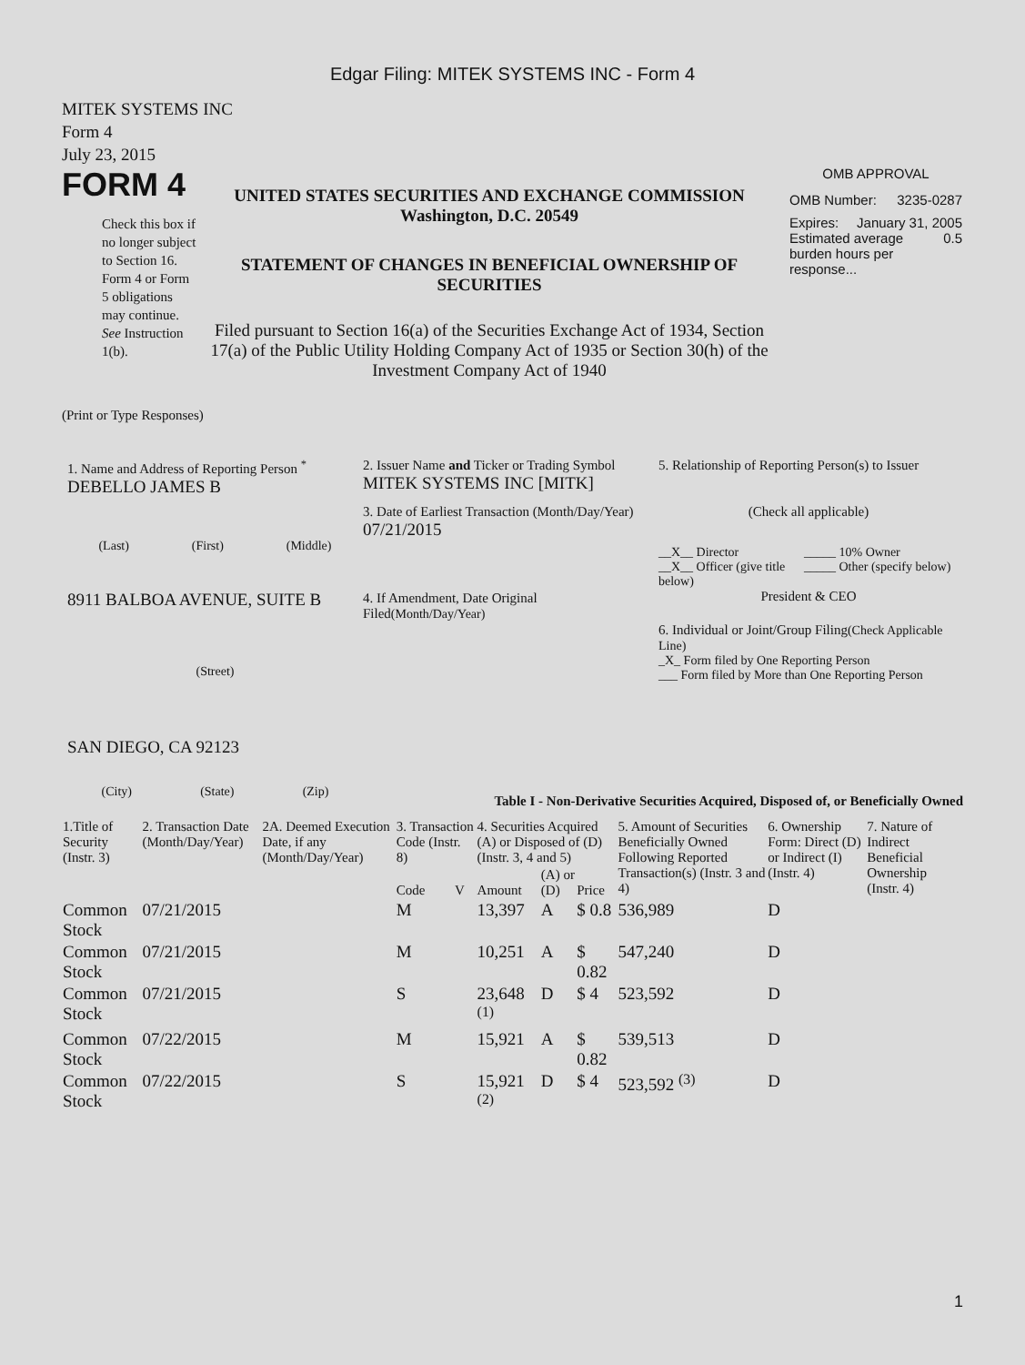Edgar Filing: MITEK SYSTEMS INC - Form 4
MITEK SYSTEMS INC
Form 4
July 23, 2015
FORM 4
Check this box if no longer subject to Section 16. Form 4 or Form 5 obligations may continue. See Instruction 1(b).
UNITED STATES SECURITIES AND EXCHANGE COMMISSION
Washington, D.C. 20549
STATEMENT OF CHANGES IN BENEFICIAL OWNERSHIP OF SECURITIES
Filed pursuant to Section 16(a) of the Securities Exchange Act of 1934, Section 17(a) of the Public Utility Holding Company Act of 1935 or Section 30(h) of the Investment Company Act of 1940
OMB APPROVAL
OMB Number: 3235-0287
Expires: January 31, 2005
Estimated average burden hours per response... 0.5
(Print or Type Responses)
1. Name and Address of Reporting Person <sup>*</sup>
DEBELLO JAMES B
(Last) (First) (Middle)
8911 BALBOA AVENUE, SUITE B
(Street)
SAN DIEGO, CA 92123
(City) (State) (Zip)
2. Issuer Name and Ticker or Trading Symbol
MITEK SYSTEMS INC [MITK]
3. Date of Earliest Transaction (Month/Day/Year)
07/21/2015
4. If Amendment, Date Original Filed(Month/Day/Year)
5. Relationship of Reporting Person(s) to Issuer
(Check all applicable)
__X__ Director
__X__ Officer (give title below) _____ 10% Owner
_____ Other (specify below)
President & CEO
6. Individual or Joint/Group Filing(Check Applicable Line)
_X_ Form filed by One Reporting Person
___ Form filed by More than One Reporting Person
Table I - Non-Derivative Securities Acquired, Disposed of, or Beneficially Owned
| 1.Title of Security (Instr. 3) | 2. Transaction Date (Month/Day/Year) | 2A. Deemed Execution Date, if any (Month/Day/Year) | 3. Transaction Code (Instr. 8) | | 4. Securities Acquired (A) or Disposed of (D) (Instr. 3, 4 and 5) | | | 5. Amount of Securities Beneficially Owned Following Reported Transaction(s) (Instr. 3 and 4) | 6. Ownership Form: Direct (D) or Indirect (I) (Instr. 4) | 7. Nature of Indirect Beneficial Ownership (Instr. 4) |
| --- | --- | --- | --- | --- | --- | --- | --- | --- | --- | --- |
| | | | Code | V | Amount | (A) or (D) | Price | | | |
| Common Stock | 07/21/2015 | | M | | 13,397 | A | $ 0.8 | 536,989 | D | |
| Common Stock | 07/21/2015 | | M | | 10,251 | A | $ 0.82 | 547,240 | D | |
| Common Stock | 07/21/2015 | | S | | 23,648 <sup>(1)</sup> | D | $ 4 | 523,592 | D | |
| Common Stock | 07/22/2015 | | M | | 15,921 | A | $ 0.82 | 539,513 | D | |
| Common Stock | 07/22/2015 | | S | | 15,921 <sup>(2)</sup> | D | $ 4 | 523,592 <sup>(3)</sup> | D | |
1